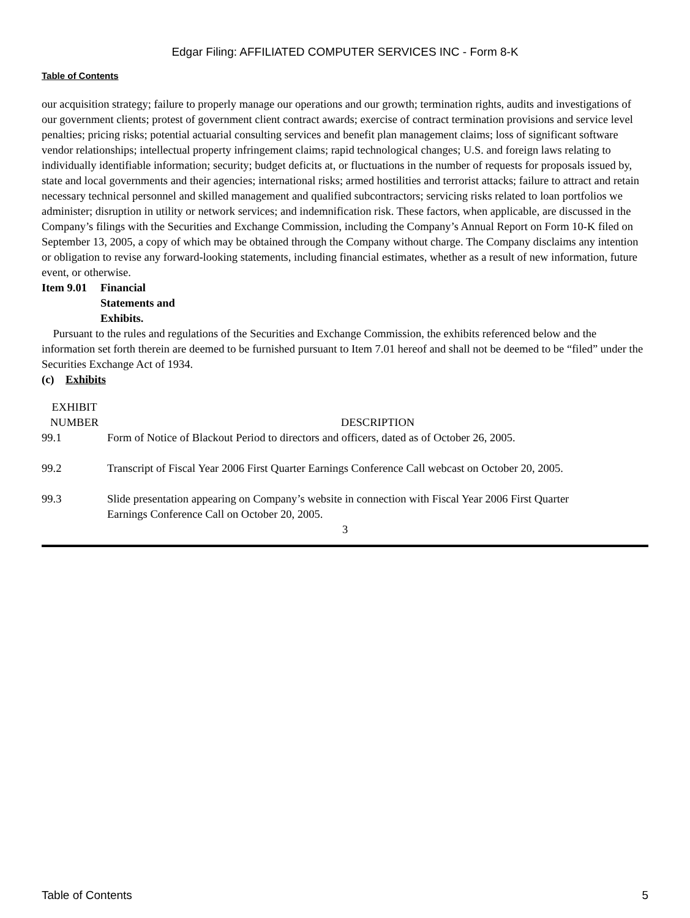Edgar Filing: AFFILIATED COMPUTER SERVICES INC - Form 8-K
Table of Contents
our acquisition strategy; failure to properly manage our operations and our growth; termination rights, audits and investigations of our government clients; protest of government client contract awards; exercise of contract termination provisions and service level penalties; pricing risks; potential actuarial consulting services and benefit plan management claims; loss of significant software vendor relationships; intellectual property infringement claims; rapid technological changes; U.S. and foreign laws relating to individually identifiable information; security; budget deficits at, or fluctuations in the number of requests for proposals issued by, state and local governments and their agencies; international risks; armed hostilities and terrorist attacks; failure to attract and retain necessary technical personnel and skilled management and qualified subcontractors; servicing risks related to loan portfolios we administer; disruption in utility or network services; and indemnification risk. These factors, when applicable, are discussed in the Company’s filings with the Securities and Exchange Commission, including the Company’s Annual Report on Form 10-K filed on September 13, 2005, a copy of which may be obtained through the Company without charge. The Company disclaims any intention or obligation to revise any forward-looking statements, including financial estimates, whether as a result of new information, future event, or otherwise.
Item 9.01
Financial
Statements and
Exhibits.
Pursuant to the rules and regulations of the Securities and Exchange Commission, the exhibits referenced below and the information set forth therein are deemed to be furnished pursuant to Item 7.01 hereof and shall not be deemed to be “filed” under the Securities Exchange Act of 1934.
(c) Exhibits
| EXHIBIT NUMBER | DESCRIPTION |
| --- | --- |
| 99.1 | Form of Notice of Blackout Period to directors and officers, dated as of October 26, 2005. |
| 99.2 | Transcript of Fiscal Year 2006 First Quarter Earnings Conference Call webcast on October 20, 2005. |
| 99.3 | Slide presentation appearing on Company’s website in connection with Fiscal Year 2006 First Quarter Earnings Conference Call on October 20, 2005. |
3
Table of Contents 5